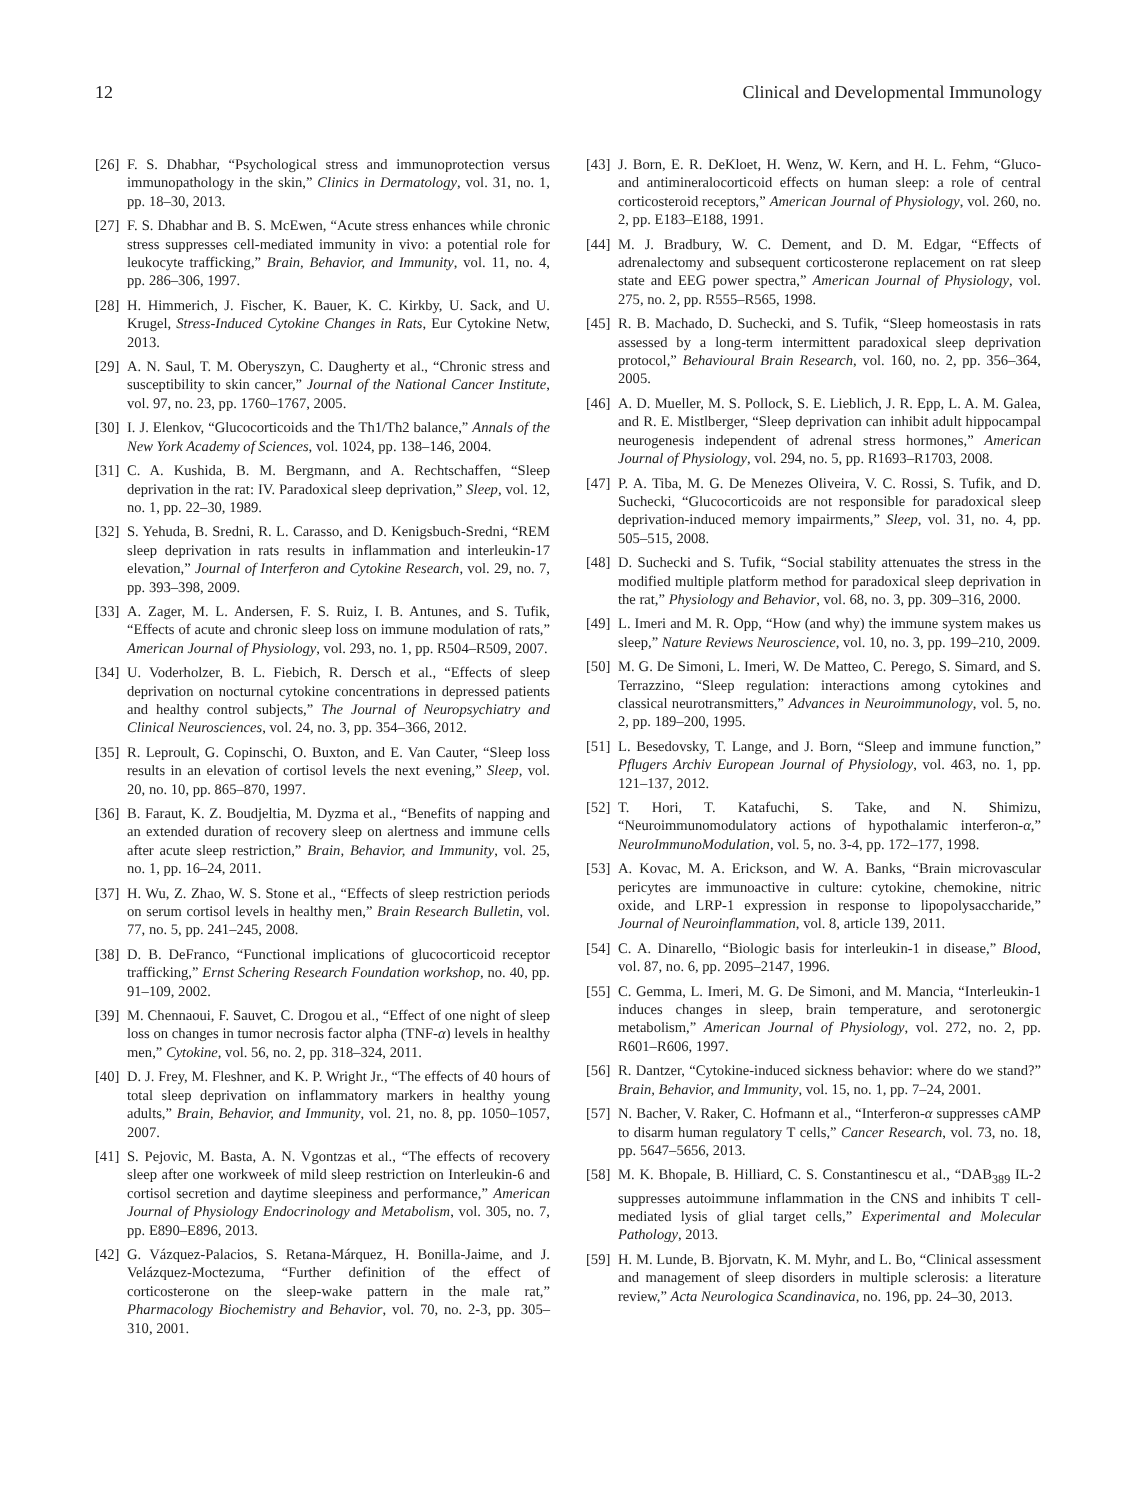12 Clinical and Developmental Immunology
[26] F. S. Dhabhar, “Psychological stress and immunoprotection versus immunopathology in the skin,” Clinics in Dermatology, vol. 31, no. 1, pp. 18–30, 2013.
[27] F. S. Dhabhar and B. S. McEwen, “Acute stress enhances while chronic stress suppresses cell-mediated immunity in vivo: a potential role for leukocyte trafficking,” Brain, Behavior, and Immunity, vol. 11, no. 4, pp. 286–306, 1997.
[28] H. Himmerich, J. Fischer, K. Bauer, K. C. Kirkby, U. Sack, and U. Krugel, Stress-Induced Cytokine Changes in Rats, Eur Cytokine Netw, 2013.
[29] A. N. Saul, T. M. Oberyszyn, C. Daugherty et al., “Chronic stress and susceptibility to skin cancer,” Journal of the National Cancer Institute, vol. 97, no. 23, pp. 1760–1767, 2005.
[30] I. J. Elenkov, “Glucocorticoids and the Th1/Th2 balance,” Annals of the New York Academy of Sciences, vol. 1024, pp. 138–146, 2004.
[31] C. A. Kushida, B. M. Bergmann, and A. Rechtschaffen, “Sleep deprivation in the rat: IV. Paradoxical sleep deprivation,” Sleep, vol. 12, no. 1, pp. 22–30, 1989.
[32] S. Yehuda, B. Sredni, R. L. Carasso, and D. Kenigsbuch-Sredni, “REM sleep deprivation in rats results in inflammation and interleukin-17 elevation,” Journal of Interferon and Cytokine Research, vol. 29, no. 7, pp. 393–398, 2009.
[33] A. Zager, M. L. Andersen, F. S. Ruiz, I. B. Antunes, and S. Tufik, “Effects of acute and chronic sleep loss on immune modulation of rats,” American Journal of Physiology, vol. 293, no. 1, pp. R504–R509, 2007.
[34] U. Voderholzer, B. L. Fiebich, R. Dersch et al., “Effects of sleep deprivation on nocturnal cytokine concentrations in depressed patients and healthy control subjects,” The Journal of Neuropsychiatry and Clinical Neurosciences, vol. 24, no. 3, pp. 354–366, 2012.
[35] R. Leproult, G. Copinschi, O. Buxton, and E. Van Cauter, “Sleep loss results in an elevation of cortisol levels the next evening,” Sleep, vol. 20, no. 10, pp. 865–870, 1997.
[36] B. Faraut, K. Z. Boudjeltia, M. Dyzma et al., “Benefits of napping and an extended duration of recovery sleep on alertness and immune cells after acute sleep restriction,” Brain, Behavior, and Immunity, vol. 25, no. 1, pp. 16–24, 2011.
[37] H. Wu, Z. Zhao, W. S. Stone et al., “Effects of sleep restriction periods on serum cortisol levels in healthy men,” Brain Research Bulletin, vol. 77, no. 5, pp. 241–245, 2008.
[38] D. B. DeFranco, “Functional implications of glucocorticoid receptor trafficking,” Ernst Schering Research Foundation workshop, no. 40, pp. 91–109, 2002.
[39] M. Chennaoui, F. Sauvet, C. Drogou et al., “Effect of one night of sleep loss on changes in tumor necrosis factor alpha (TNF-α) levels in healthy men,” Cytokine, vol. 56, no. 2, pp. 318–324, 2011.
[40] D. J. Frey, M. Fleshner, and K. P. Wright Jr., “The effects of 40 hours of total sleep deprivation on inflammatory markers in healthy young adults,” Brain, Behavior, and Immunity, vol. 21, no. 8, pp. 1050–1057, 2007.
[41] S. Pejovic, M. Basta, A. N. Vgontzas et al., “The effects of recovery sleep after one workweek of mild sleep restriction on Interleukin-6 and cortisol secretion and daytime sleepiness and performance,” American Journal of Physiology Endocrinology and Metabolism, vol. 305, no. 7, pp. E890–E896, 2013.
[42] G. Vázquez-Palacios, S. Retana-Márquez, H. Bonilla-Jaime, and J. Velázquez-Moctezuma, “Further definition of the effect of corticosterone on the sleep-wake pattern in the male rat,” Pharmacology Biochemistry and Behavior, vol. 70, no. 2-3, pp. 305–310, 2001.
[43] J. Born, E. R. DeKloet, H. Wenz, W. Kern, and H. L. Fehm, “Gluco- and antimineralocorticoid effects on human sleep: a role of central corticosteroid receptors,” American Journal of Physiology, vol. 260, no. 2, pp. E183–E188, 1991.
[44] M. J. Bradbury, W. C. Dement, and D. M. Edgar, “Effects of adrenalectomy and subsequent corticosterone replacement on rat sleep state and EEG power spectra,” American Journal of Physiology, vol. 275, no. 2, pp. R555–R565, 1998.
[45] R. B. Machado, D. Suchecki, and S. Tufik, “Sleep homeostasis in rats assessed by a long-term intermittent paradoxical sleep deprivation protocol,” Behavioural Brain Research, vol. 160, no. 2, pp. 356–364, 2005.
[46] A. D. Mueller, M. S. Pollock, S. E. Lieblich, J. R. Epp, L. A. M. Galea, and R. E. Mistlberger, “Sleep deprivation can inhibit adult hippocampal neurogenesis independent of adrenal stress hormones,” American Journal of Physiology, vol. 294, no. 5, pp. R1693–R1703, 2008.
[47] P. A. Tiba, M. G. De Menezes Oliveira, V. C. Rossi, S. Tufik, and D. Suchecki, “Glucocorticoids are not responsible for paradoxical sleep deprivation-induced memory impairments,” Sleep, vol. 31, no. 4, pp. 505–515, 2008.
[48] D. Suchecki and S. Tufik, “Social stability attenuates the stress in the modified multiple platform method for paradoxical sleep deprivation in the rat,” Physiology and Behavior, vol. 68, no. 3, pp. 309–316, 2000.
[49] L. Imeri and M. R. Opp, “How (and why) the immune system makes us sleep,” Nature Reviews Neuroscience, vol. 10, no. 3, pp. 199–210, 2009.
[50] M. G. De Simoni, L. Imeri, W. De Matteo, C. Perego, S. Simard, and S. Terrazzino, “Sleep regulation: interactions among cytokines and classical neurotransmitters,” Advances in Neuroimmunology, vol. 5, no. 2, pp. 189–200, 1995.
[51] L. Besedovsky, T. Lange, and J. Born, “Sleep and immune function,” Pflugers Archiv European Journal of Physiology, vol. 463, no. 1, pp. 121–137, 2012.
[52] T. Hori, T. Katafuchi, S. Take, and N. Shimizu, “Neuroimmunomodulatory actions of hypothalamic interferon-α,” NeuroImmunoModulation, vol. 5, no. 3-4, pp. 172–177, 1998.
[53] A. Kovac, M. A. Erickson, and W. A. Banks, “Brain microvascular pericytes are immunoactive in culture: cytokine, chemokine, nitric oxide, and LRP-1 expression in response to lipopolysaccharide,” Journal of Neuroinflammation, vol. 8, article 139, 2011.
[54] C. A. Dinarello, “Biologic basis for interleukin-1 in disease,” Blood, vol. 87, no. 6, pp. 2095–2147, 1996.
[55] C. Gemma, L. Imeri, M. G. De Simoni, and M. Mancia, “Interleukin-1 induces changes in sleep, brain temperature, and serotonergic metabolism,” American Journal of Physiology, vol. 272, no. 2, pp. R601–R606, 1997.
[56] R. Dantzer, “Cytokine-induced sickness behavior: where do we stand?” Brain, Behavior, and Immunity, vol. 15, no. 1, pp. 7–24, 2001.
[57] N. Bacher, V. Raker, C. Hofmann et al., “Interferon-α suppresses cAMP to disarm human regulatory T cells,” Cancer Research, vol. 73, no. 18, pp. 5647–5656, 2013.
[58] M. K. Bhopale, B. Hilliard, C. S. Constantinescu et al., “DAB<sub>389</sub> IL-2 suppresses autoimmune inflammation in the CNS and inhibits T cell-mediated lysis of glial target cells,” Experimental and Molecular Pathology, 2013.
[59] H. M. Lunde, B. Bjorvatn, K. M. Myhr, and L. Bo, “Clinical assessment and management of sleep disorders in multiple sclerosis: a literature review,” Acta Neurologica Scandinavica, no. 196, pp. 24–30, 2013.